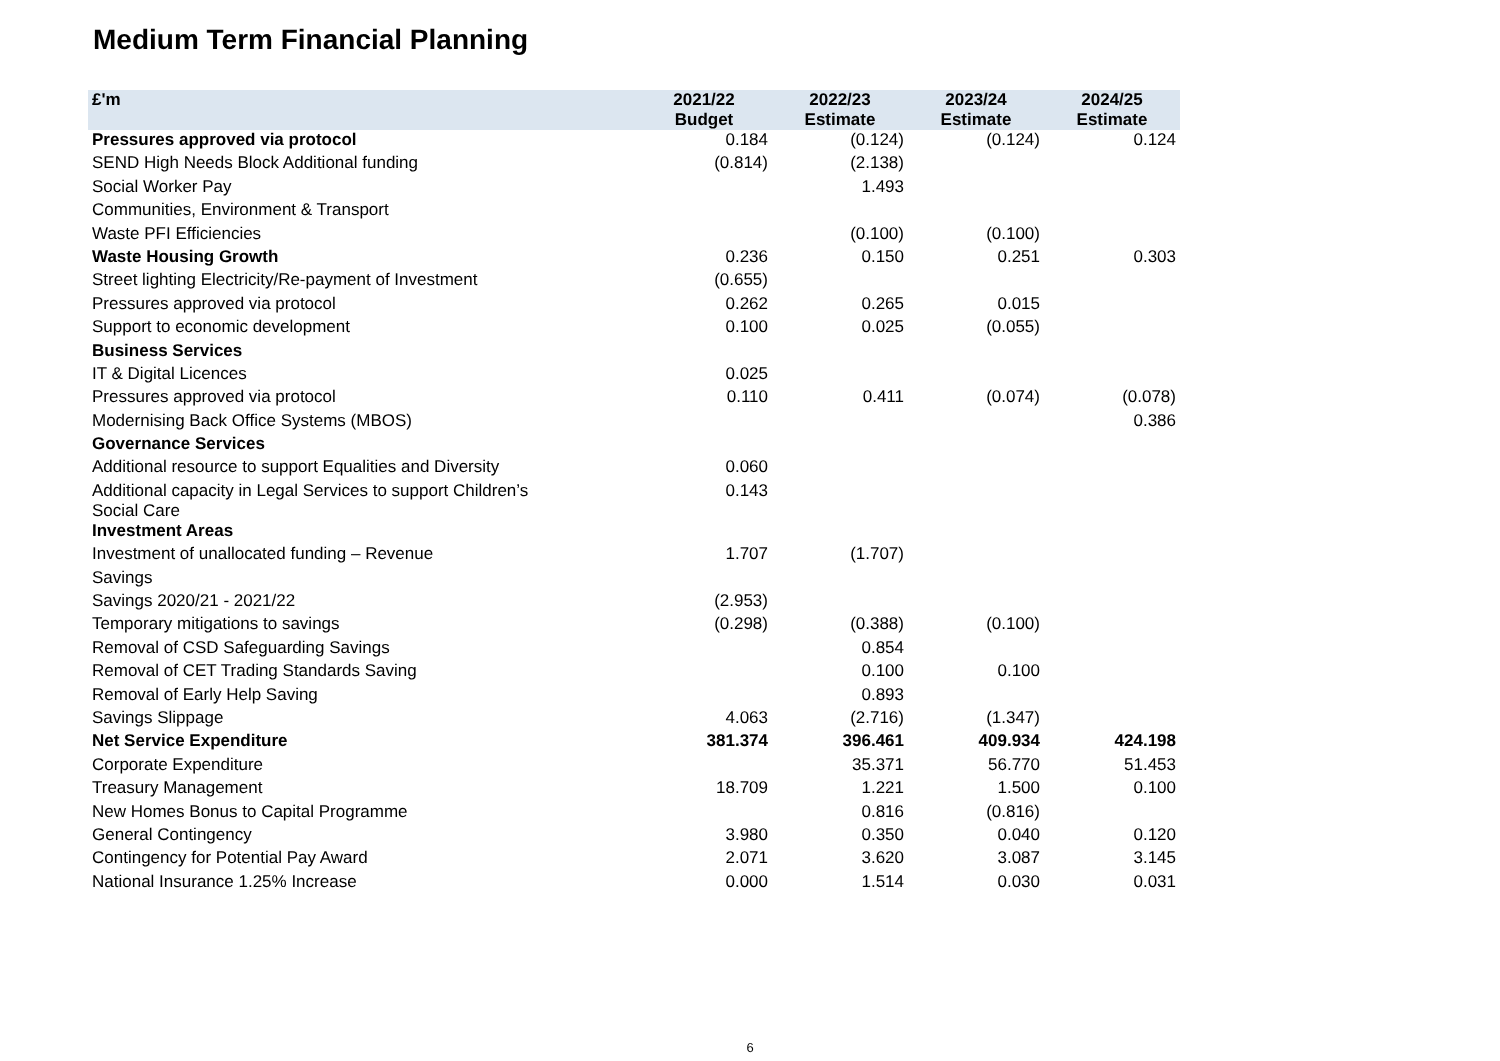Medium Term Financial Planning
| £'m | 2021/22 Budget | 2022/23 Estimate | 2023/24 Estimate | 2024/25 Estimate |
| --- | --- | --- | --- | --- |
| Pressures approved via protocol | 0.184 | (0.124) | (0.124) | 0.124 |
| SEND High Needs Block Additional funding | (0.814) | (2.138) | | |
| Social Worker Pay | | 1.493 | | |
| Communities, Environment & Transport | | | | |
| Waste PFI Efficiencies | | (0.100) | (0.100) | |
| Waste Housing Growth | 0.236 | 0.150 | 0.251 | 0.303 |
| Street lighting Electricity/Re-payment of Investment | (0.655) | | | |
| Pressures approved via protocol | 0.262 | 0.265 | 0.015 | |
| Support to economic development | 0.100 | 0.025 | (0.055) | |
| Business Services | | | | |
| IT & Digital Licences | 0.025 | | | |
| Pressures approved via protocol | 0.110 | 0.411 | (0.074) | (0.078) |
| Modernising Back Office Systems (MBOS) | | | | 0.386 |
| Governance Services | | | | |
| Additional resource to support Equalities and Diversity | 0.060 | | | |
| Additional capacity in Legal Services to support Children’s Social Care | 0.143 | | | |
| Investment Areas | | | | |
| Investment of unallocated funding – Revenue | 1.707 | (1.707) | | |
| Savings | | | | |
| Savings 2020/21 - 2021/22 | (2.953) | | | |
| Temporary mitigations to savings | (0.298) | (0.388) | (0.100) | |
| Removal of CSD Safeguarding Savings | | 0.854 | | |
| Removal of CET Trading Standards Saving | | 0.100 | 0.100 | |
| Removal of Early Help Saving | | 0.893 | | |
| Savings Slippage | 4.063 | (2.716) | (1.347) | |
| Net Service Expenditure | 381.374 | 396.461 | 409.934 | 424.198 |
| Corporate Expenditure | | 35.371 | 56.770 | 51.453 |
| Treasury Management | 18.709 | 1.221 | 1.500 | 0.100 |
| New Homes Bonus to Capital Programme | | 0.816 | (0.816) | |
| General Contingency | 3.980 | 0.350 | 0.040 | 0.120 |
| Contingency for Potential Pay Award | 2.071 | 3.620 | 3.087 | 3.145 |
| National Insurance 1.25% Increase | 0.000 | 1.514 | 0.030 | 0.031 |
6